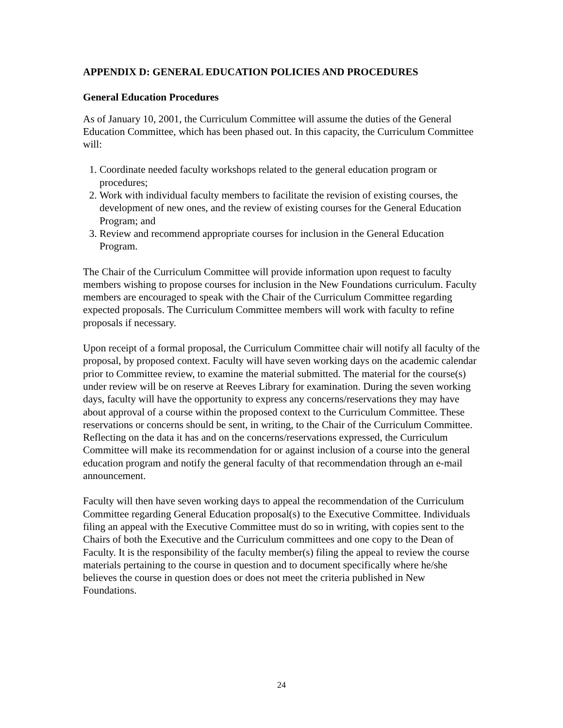APPENDIX D: GENERAL EDUCATION POLICIES AND PROCEDURES
General Education Procedures
As of January 10, 2001, the Curriculum Committee will assume the duties of the General Education Committee, which has been phased out. In this capacity, the Curriculum Committee will:
1. Coordinate needed faculty workshops related to the general education program or procedures;
2. Work with individual faculty members to facilitate the revision of existing courses, the development of new ones, and the review of existing courses for the General Education Program; and
3. Review and recommend appropriate courses for inclusion in the General Education Program.
The Chair of the Curriculum Committee will provide information upon request to faculty members wishing to propose courses for inclusion in the New Foundations curriculum. Faculty members are encouraged to speak with the Chair of the Curriculum Committee regarding expected proposals. The Curriculum Committee members will work with faculty to refine proposals if necessary.
Upon receipt of a formal proposal, the Curriculum Committee chair will notify all faculty of the proposal, by proposed context. Faculty will have seven working days on the academic calendar prior to Committee review, to examine the material submitted. The material for the course(s) under review will be on reserve at Reeves Library for examination. During the seven working days, faculty will have the opportunity to express any concerns/reservations they may have about approval of a course within the proposed context to the Curriculum Committee. These reservations or concerns should be sent, in writing, to the Chair of the Curriculum Committee. Reflecting on the data it has and on the concerns/reservations expressed, the Curriculum Committee will make its recommendation for or against inclusion of a course into the general education program and notify the general faculty of that recommendation through an e-mail announcement.
Faculty will then have seven working days to appeal the recommendation of the Curriculum Committee regarding General Education proposal(s) to the Executive Committee. Individuals filing an appeal with the Executive Committee must do so in writing, with copies sent to the Chairs of both the Executive and the Curriculum committees and one copy to the Dean of Faculty. It is the responsibility of the faculty member(s) filing the appeal to review the course materials pertaining to the course in question and to document specifically where he/she believes the course in question does or does not meet the criteria published in New Foundations.
24